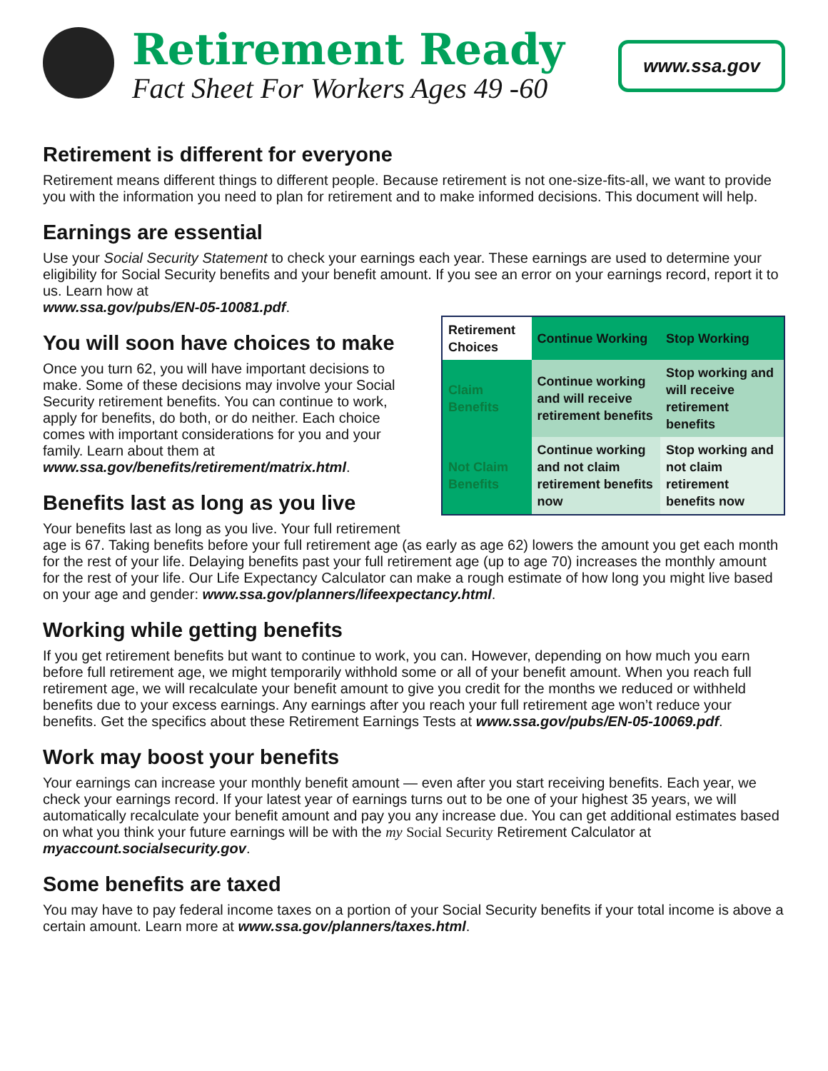Retirement Ready
Fact Sheet For Workers Ages 49 -60
www.ssa.gov
Retirement is different for everyone
Retirement means different things to different people. Because retirement is not one-size-fits-all, we want to provide you with the information you need to plan for retirement and to make informed decisions. This document will help.
Earnings are essential
Use your Social Security Statement to check your earnings each year. These earnings are used to determine your eligibility for Social Security benefits and your benefit amount. If you see an error on your earnings record, report it to us. Learn how at
www.ssa.gov/pubs/EN-05-10081.pdf.
| Retirement Choices | Continue Working | Stop Working |
| --- | --- | --- |
| Claim Benefits | Continue working and will receive retirement benefits | Stop working and will receive retirement benefits |
| Not Claim Benefits | Continue working and not claim retirement benefits now | Stop working and not claim retirement benefits now |
You will soon have choices to make
Once you turn 62, you will have important decisions to make. Some of these decisions may involve your Social Security retirement benefits. You can continue to work, apply for benefits, do both, or do neither. Each choice comes with important considerations for you and your family. Learn about them at www.ssa.gov/benefits/retirement/matrix.html.
Benefits last as long as you live
Your benefits last as long as you live. Your full retirement age is 67. Taking benefits before your full retirement age (as early as age 62) lowers the amount you get each month for the rest of your life. Delaying benefits past your full retirement age (up to age 70) increases the monthly amount for the rest of your life. Our Life Expectancy Calculator can make a rough estimate of how long you might live based on your age and gender: www.ssa.gov/planners/lifeexpectancy.html.
Working while getting benefits
If you get retirement benefits but want to continue to work, you can. However, depending on how much you earn before full retirement age, we might temporarily withhold some or all of your benefit amount. When you reach full retirement age, we will recalculate your benefit amount to give you credit for the months we reduced or withheld benefits due to your excess earnings. Any earnings after you reach your full retirement age won’t reduce your benefits. Get the specifics about these Retirement Earnings Tests at www.ssa.gov/pubs/EN-05-10069.pdf.
Work may boost your benefits
Your earnings can increase your monthly benefit amount — even after you start receiving benefits. Each year, we check your earnings record. If your latest year of earnings turns out to be one of your highest 35 years, we will automatically recalculate your benefit amount and pay you any increase due. You can get additional estimates based on what you think your future earnings will be with the my Social Security Retirement Calculator at myaccount.socialsecurity.gov.
Some benefits are taxed
You may have to pay federal income taxes on a portion of your Social Security benefits if your total income is above a certain amount. Learn more at www.ssa.gov/planners/taxes.html.